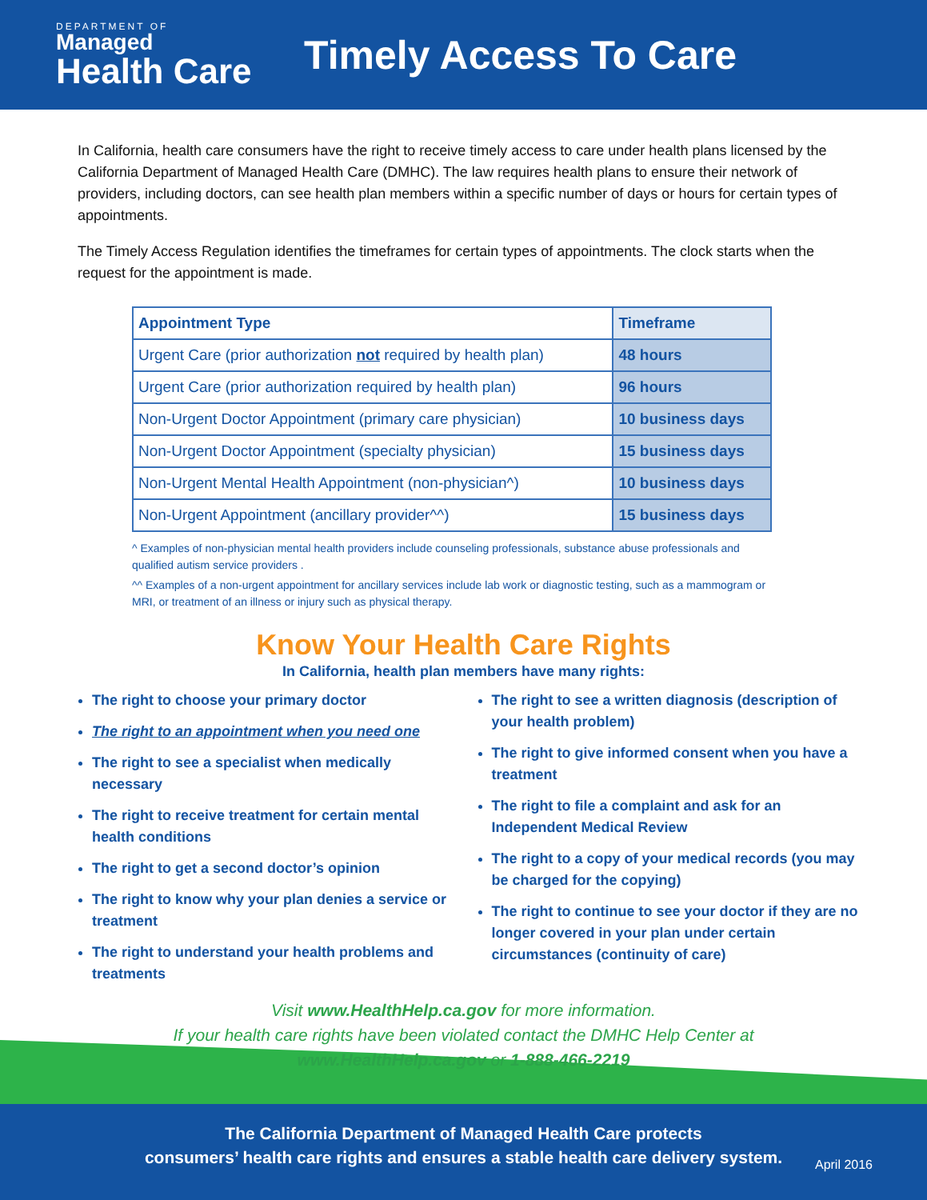DEPARTMENT OF
Managed
Health Care
Timely Access To Care
In California, health care consumers have the right to receive timely access to care under health plans licensed by the California Department of Managed Health Care (DMHC). The law requires health plans to ensure their network of providers, including doctors, can see health plan members within a specific number of days or hours for certain types of appointments.
The Timely Access Regulation identifies the timeframes for certain types of appointments. The clock starts when the request for the appointment is made.
| Appointment Type | Timeframe |
| --- | --- |
| Urgent Care (prior authorization not required by health plan) | 48 hours |
| Urgent Care (prior authorization required by health plan) | 96 hours |
| Non-Urgent Doctor Appointment (primary care physician) | 10 business days |
| Non-Urgent Doctor Appointment (specialty physician) | 15 business days |
| Non-Urgent Mental Health Appointment (non-physician^) | 10 business days |
| Non-Urgent Appointment (ancillary provider^^) | 15 business days |
^ Examples of non-physician mental health providers include counseling professionals, substance abuse professionals and qualified autism service providers .
^^ Examples of a non-urgent appointment for ancillary services include lab work or diagnostic testing, such as a mammogram or MRI, or treatment of an illness or injury such as physical therapy.
Know Your Health Care Rights
In California, health plan members have many rights:
The right to choose your primary doctor
The right to an appointment when you need one
The right to see a specialist when medically necessary
The right to receive treatment for certain mental health conditions
The right to get a second doctor’s opinion
The right to know why your plan denies a service or treatment
The right to understand your health problems and treatments
The right to see a written diagnosis (description of your health problem)
The right to give informed consent when you have a treatment
The right to file a complaint and ask for an Independent Medical Review
The right to a copy of your medical records (you may be charged for the copying)
The right to continue to see your doctor if they are no longer covered in your plan under certain circumstances (continuity of care)
Visit www.HealthHelp.ca.gov for more information.
If your health care rights have been violated contact the DMHC Help Center at
www.HealthHelp.ca.gov or 1-888-466-2219
The California Department of Managed Health Care protects
consumers’ health care rights and ensures a stable health care delivery system.
April 2016